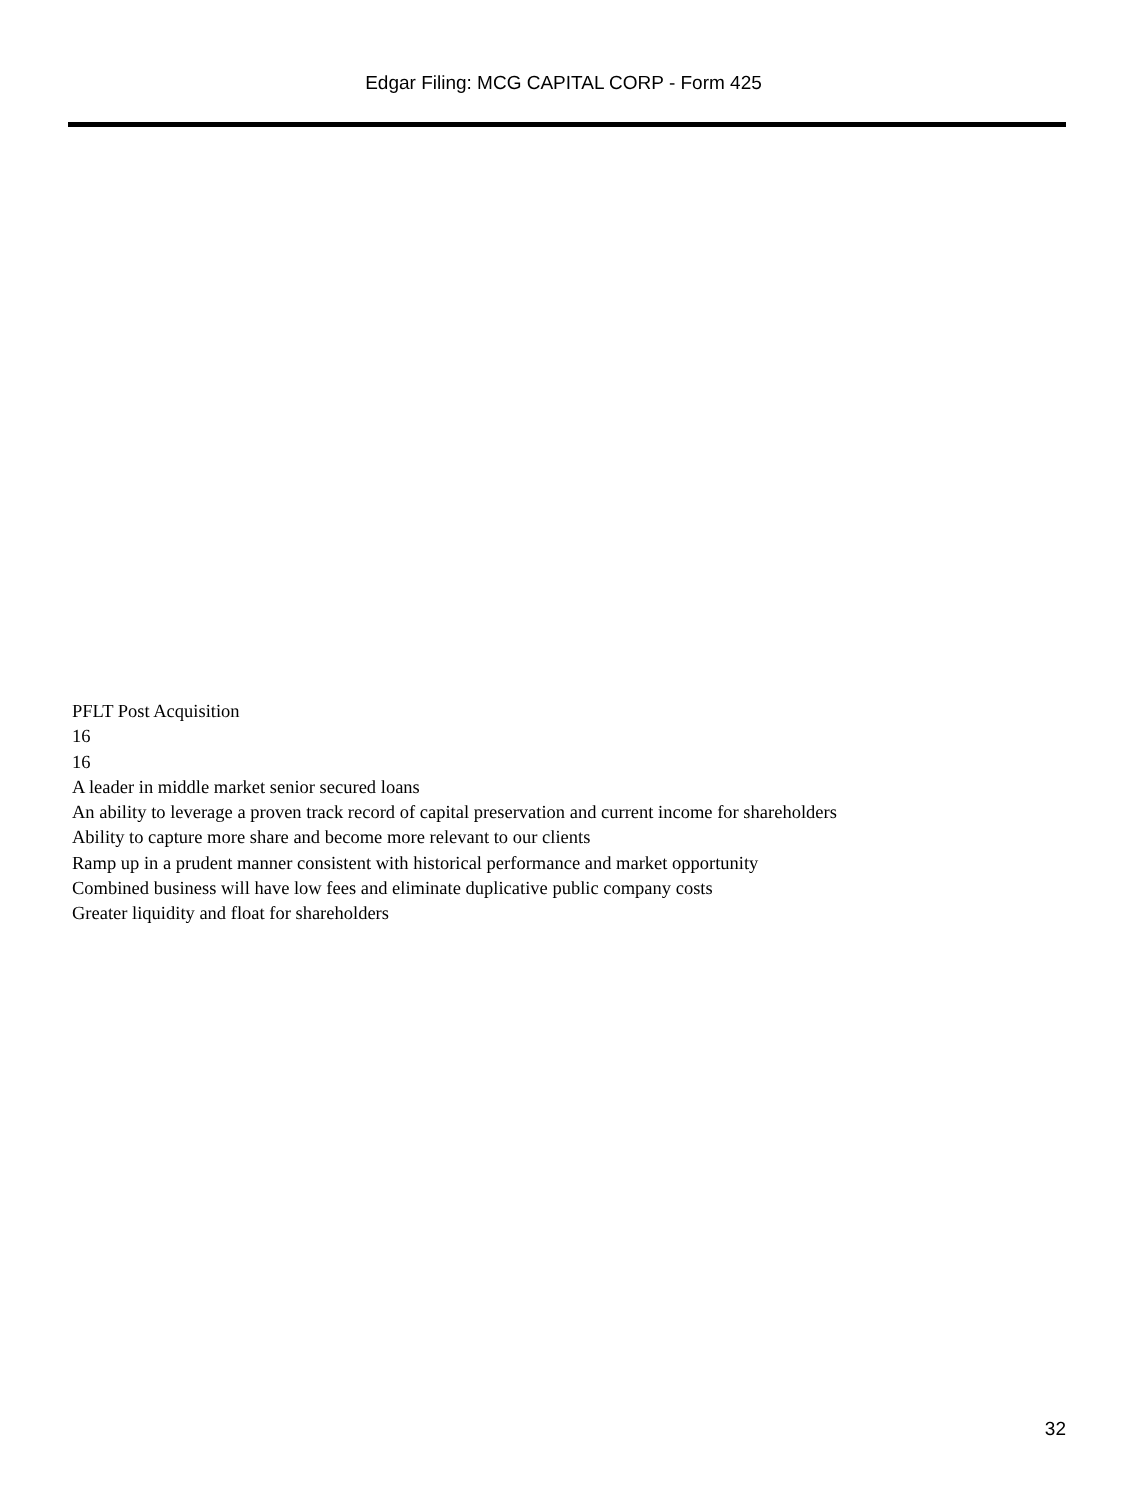Edgar Filing: MCG CAPITAL CORP - Form 425
PFLT Post Acquisition
16
16
A leader in middle market senior secured loans
An ability to leverage a proven track record of capital preservation and current income for shareholders
Ability to capture more share and become more relevant to our clients
Ramp up in a prudent manner consistent with historical performance and market opportunity
Combined business will have low fees and eliminate duplicative public company costs
Greater liquidity and float for shareholders
32